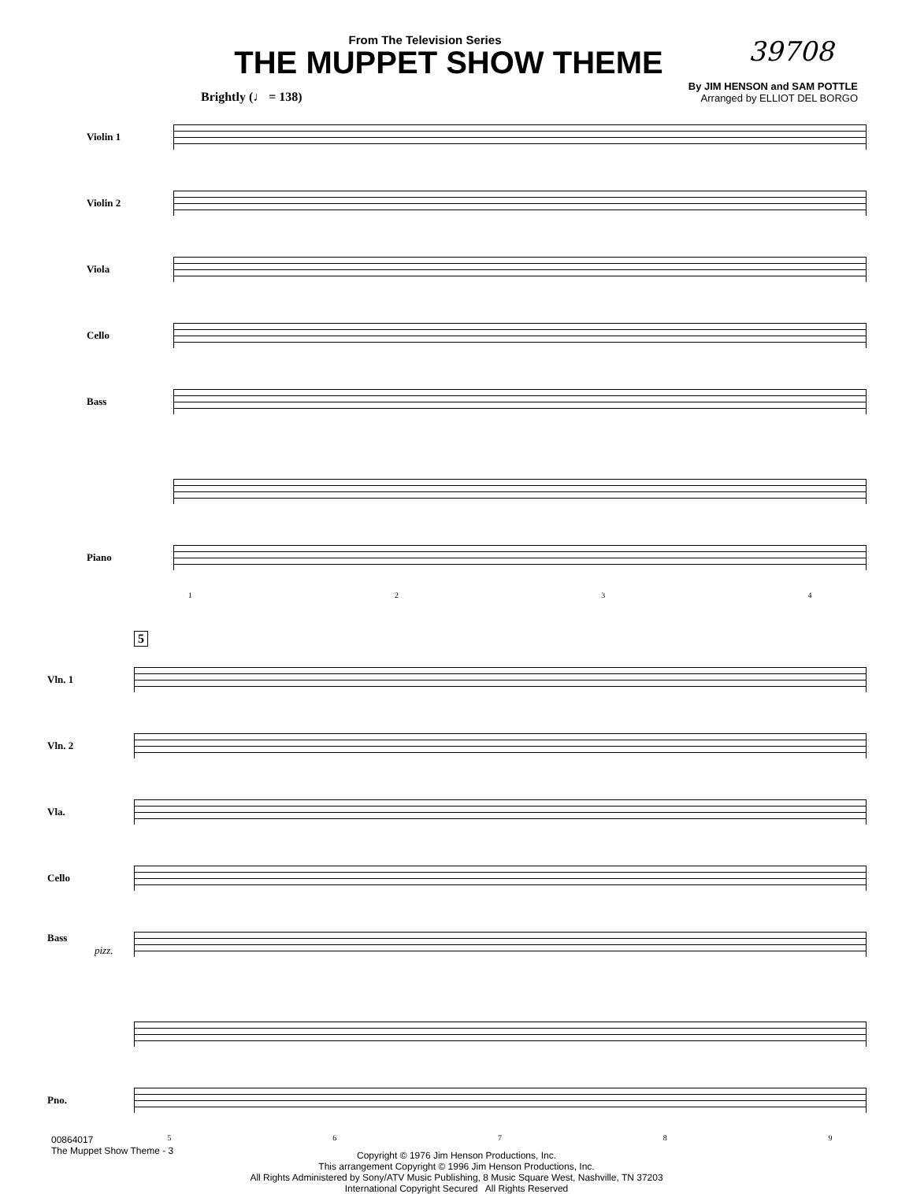From The Television Series
THE MUPPET SHOW THEME
39708
Brightly (♩ = 138)
By JIM HENSON and SAM POTTLE
Arranged by ELLIOT DEL BORGO
Violin 1
Violin 2
Viola
Cello
Bass
Piano
1 2 3 4
5
Vln. 1
Vln. 2
Vla.
Cello
Bass pizz.
Pno.
5 6 7 8 9
Copyright © 1976 Jim Henson Productions, Inc.
This arrangement Copyright © 1996 Jim Henson Productions, Inc.
All Rights Administered by Sony/ATV Music Publishing, 8 Music Square West, Nashville, TN 37203
International Copyright Secured All Rights Reserved
00864017
The Muppet Show Theme - 3